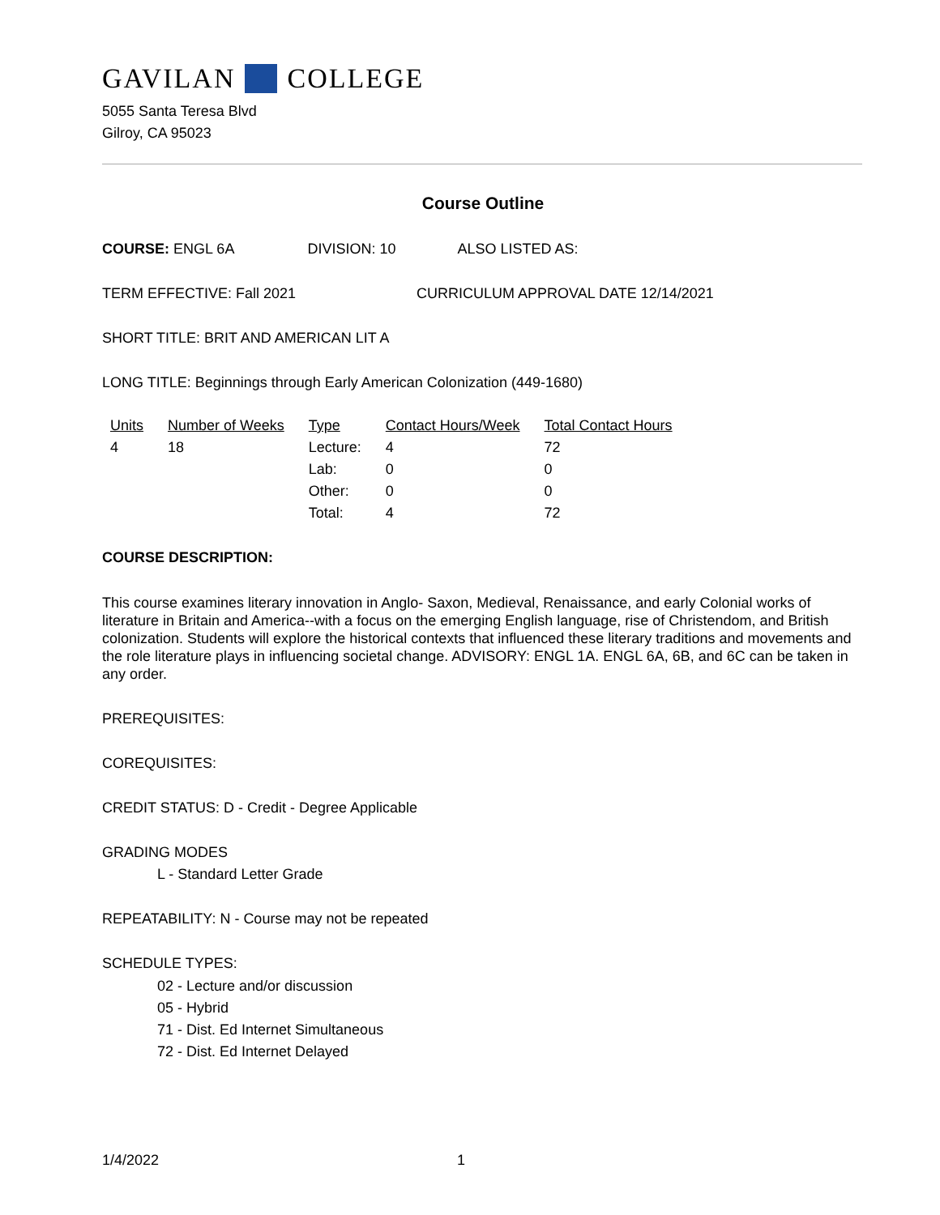GAVILAN COLLEGE
5055 Santa Teresa Blvd
Gilroy, CA 95023
Course Outline
COURSE: ENGL 6A DIVISION: 10 ALSO LISTED AS:
TERM EFFECTIVE: Fall 2021 CURRICULUM APPROVAL DATE 12/14/2021
SHORT TITLE: BRIT AND AMERICAN LIT A
LONG TITLE: Beginnings through Early American Colonization (449-1680)
| Units | Number of Weeks | Type | Contact Hours/Week | Total Contact Hours |
| --- | --- | --- | --- | --- |
| 4 | 18 | Lecture: | 4 | 72 |
| | | Lab: | 0 | 0 |
| | | Other: | 0 | 0 |
| | | Total: | 4 | 72 |
COURSE DESCRIPTION:
This course examines literary innovation in Anglo- Saxon, Medieval, Renaissance, and early Colonial works of literature in Britain and America--with a focus on the emerging English language, rise of Christendom, and British colonization. Students will explore the historical contexts that influenced these literary traditions and movements and the role literature plays in influencing societal change. ADVISORY: ENGL 1A. ENGL 6A, 6B, and 6C can be taken in any order.
PREREQUISITES:
COREQUISITES:
CREDIT STATUS: D - Credit - Degree Applicable
GRADING MODES
L - Standard Letter Grade
REPEATABILITY: N - Course may not be repeated
SCHEDULE TYPES:
02 - Lecture and/or discussion
05 - Hybrid
71 - Dist. Ed Internet Simultaneous
72 - Dist. Ed Internet Delayed
1/4/2022 1